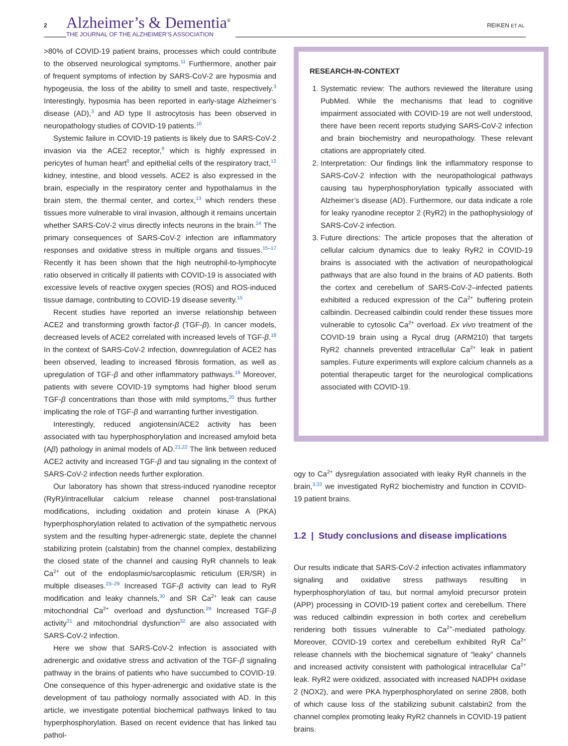2
Alzheimer’s & Dementia<sup>®</sup>
THE JOURNAL OF THE ALZHEIMER’S ASSOCIATION
REIKEN ET AL.
>80% of COVID-19 patient brains, processes which could contribute to the observed neurological symptoms.<sup>11</sup> Furthermore, another pair of frequent symptoms of infection by SARS-CoV-2 are hyposmia and hypogeusia, the loss of the ability to smell and taste, respectively.<sup>3</sup> Interestingly, hyposmia has been reported in early-stage Alzheimer’s disease (AD),<sup>3</sup> and AD type II astrocytosis has been observed in neuropathology studies of COVID-19 patients.<sup>10</sup>
Systemic failure in COVID-19 patients is likely due to SARS-CoV-2 invasion via the ACE2 receptor,<sup>9</sup> which is highly expressed in pericytes of human heart<sup>8</sup> and epithelial cells of the respiratory tract,<sup>12</sup> kidney, intestine, and blood vessels. ACE2 is also expressed in the brain, especially in the respiratory center and hypothalamus in the brain stem, the thermal center, and cortex,<sup>13</sup> which renders these tissues more vulnerable to viral invasion, although it remains uncertain whether SARS-CoV-2 virus directly infects neurons in the brain.<sup>14</sup> The primary consequences of SARS-CoV-2 infection are inflammatory responses and oxidative stress in multiple organs and tissues.<sup>15–17</sup> Recently it has been shown that the high neutrophil-to-lymphocyte ratio observed in critically ill patients with COVID-19 is associated with excessive levels of reactive oxygen species (ROS) and ROS-induced tissue damage, contributing to COVID-19 disease severity.<sup>15</sup>
Recent studies have reported an inverse relationship between ACE2 and transforming growth factor-β (TGF-β). In cancer models, decreased levels of ACE2 correlated with increased levels of TGF-β.<sup>18</sup> In the context of SARS-CoV-2 infection, downregulation of ACE2 has been observed, leading to increased fibrosis formation, as well as upregulation of TGF-β and other inflammatory pathways.<sup>19</sup> Moreover, patients with severe COVID-19 symptoms had higher blood serum TGF-β concentrations than those with mild symptoms,<sup>20</sup> thus further implicating the role of TGF-β and warranting further investigation.
Interestingly, reduced angiotensin/ACE2 activity has been associated with tau hyperphosphorylation and increased amyloid beta (Aβ) pathology in animal models of AD.<sup>21,22</sup> The link between reduced ACE2 activity and increased TGF-β and tau signaling in the context of SARS-CoV-2 infection needs further exploration.
Our laboratory has shown that stress-induced ryanodine receptor (RyR)/intracellular calcium release channel post-translational modifications, including oxidation and protein kinase A (PKA) hyperphosphorylation related to activation of the sympathetic nervous system and the resulting hyper-adrenergic state, deplete the channel stabilizing protein (calstabin) from the channel complex, destabilizing the closed state of the channel and causing RyR channels to leak Ca<sup>2+</sup> out of the endoplasmic/sarcoplasmic reticulum (ER/SR) in multiple diseases.<sup>23–29</sup> Increased TGF-β activity can lead to RyR modification and leaky channels,<sup>30</sup> and SR Ca<sup>2+</sup> leak can cause mitochondrial Ca<sup>2+</sup> overload and dysfunction.<sup>29</sup> Increased TGF-β activity<sup>31</sup> and mitochondrial dysfunction<sup>32</sup> are also associated with SARS-CoV-2 infection.
Here we show that SARS-CoV-2 infection is associated with adrenergic and oxidative stress and activation of the TGF-β signaling pathway in the brains of patients who have succumbed to COVID-19. One consequence of this hyper-adrenergic and oxidative state is the development of tau pathology normally associated with AD. In this article, we investigate potential biochemical pathways linked to tau hyperphosphorylation. Based on recent evidence that has linked tau pathol-
RESEARCH-IN-CONTEXT
1. Systematic review: The authors reviewed the literature using PubMed. While the mechanisms that lead to cognitive impairment associated with COVID-19 are not well understood, there have been recent reports studying SARS-CoV-2 infection and brain biochemistry and neuropathology. These relevant citations are appropriately cited.
2. Interpretation: Our findings link the inflammatory response to SARS-CoV-2 infection with the neuropathological pathways causing tau hyperphosphorylation typically associated with Alzheimer’s disease (AD). Furthermore, our data indicate a role for leaky ryanodine receptor 2 (RyR2) in the pathophysiology of SARS-CoV-2 infection.
3. Future directions: The article proposes that the alteration of cellular calcium dynamics due to leaky RyR2 in COVID-19 brains is associated with the activation of neuropathological pathways that are also found in the brains of AD patients. Both the cortex and cerebellum of SARS-CoV-2–infected patients exhibited a reduced expression of the Ca<sup>2+</sup> buffering protein calbindin. Decreased calbindin could render these tissues more vulnerable to cytosolic Ca<sup>2+</sup> overload. Ex vivo treatment of the COVID-19 brain using a Rycal drug (ARM210) that targets RyR2 channels prevented intracellular Ca<sup>2+</sup> leak in patient samples. Future experiments will explore calcium channels as a potential therapeutic target for the neurological complications associated with COVID-19.
ogy to Ca<sup>2+</sup> dysregulation associated with leaky RyR channels in the brain,<sup>3,33</sup> we investigated RyR2 biochemistry and function in COVID-19 patient brains.
1.2 | Study conclusions and disease implications
Our results indicate that SARS-CoV-2 infection activates inflammatory signaling and oxidative stress pathways resulting in hyperphosphorylation of tau, but normal amyloid precursor protein (APP) processing in COVID-19 patient cortex and cerebellum. There was reduced calbindin expression in both cortex and cerebellum rendering both tissues vulnerable to Ca<sup>2+</sup>-mediated pathology. Moreover, COVID-19 cortex and cerebellum exhibited RyR Ca<sup>2+</sup> release channels with the biochemical signature of “leaky” channels and increased activity consistent with pathological intracellular Ca<sup>2+</sup> leak. RyR2 were oxidized, associated with increased NADPH oxidase 2 (NOX2), and were PKA hyperphosphorylated on serine 2808, both of which cause loss of the stabilizing subunit calstabin2 from the channel complex promoting leaky RyR2 channels in COVID-19 patient brains.